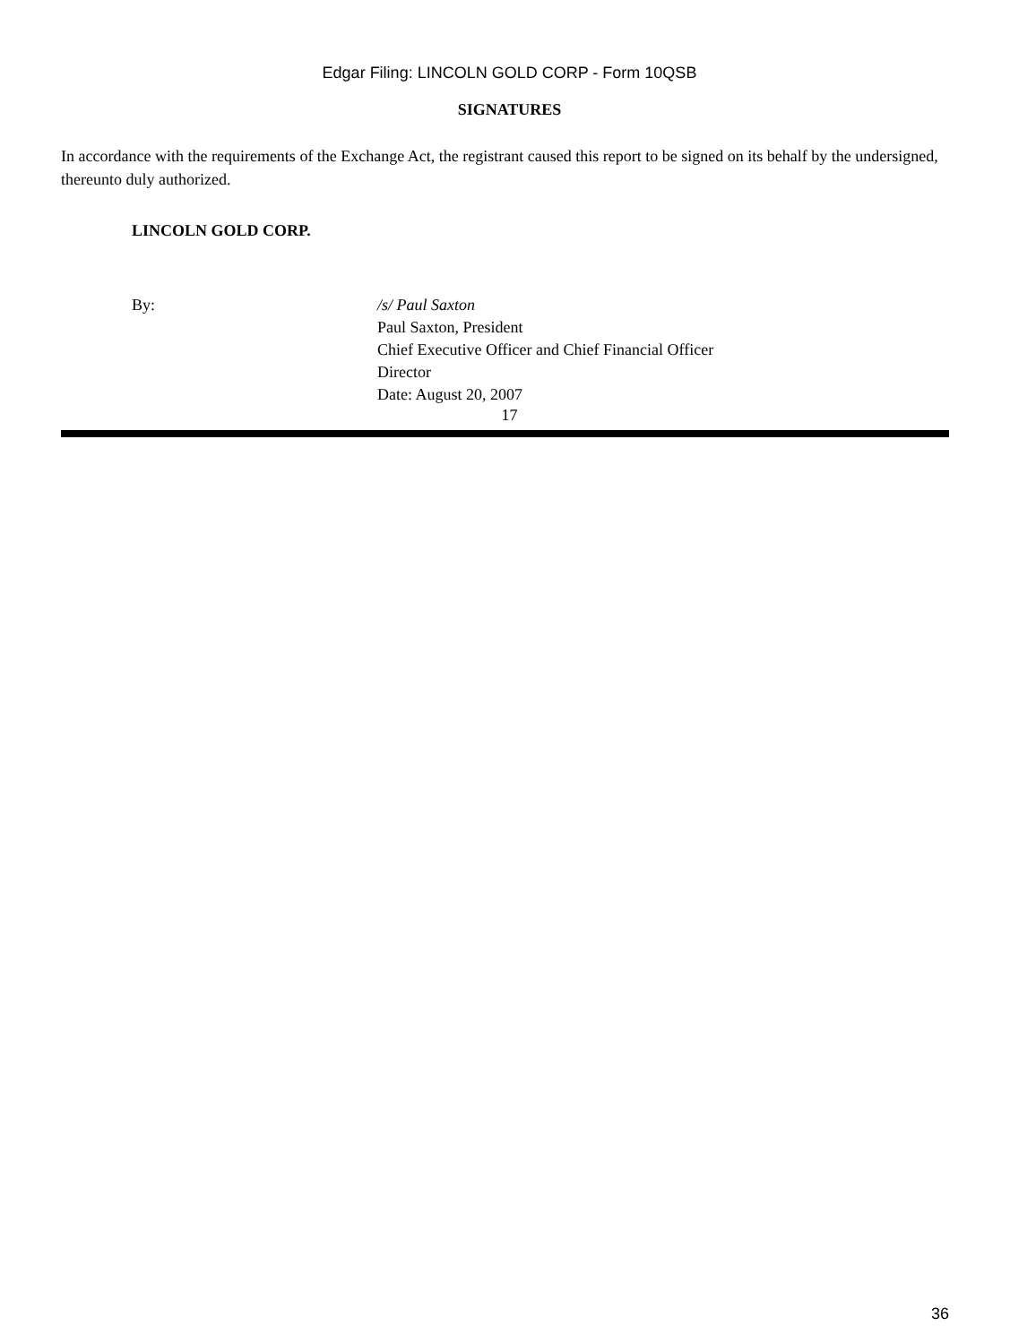Edgar Filing: LINCOLN GOLD CORP - Form 10QSB
SIGNATURES
In accordance with the requirements of the Exchange Act, the registrant caused this report to be signed on its behalf by the undersigned, thereunto duly authorized.
LINCOLN GOLD CORP.
By: /s/ Paul Saxton
Paul Saxton, President
Chief Executive Officer and Chief Financial Officer
Director
Date: August 20, 2007
17
36